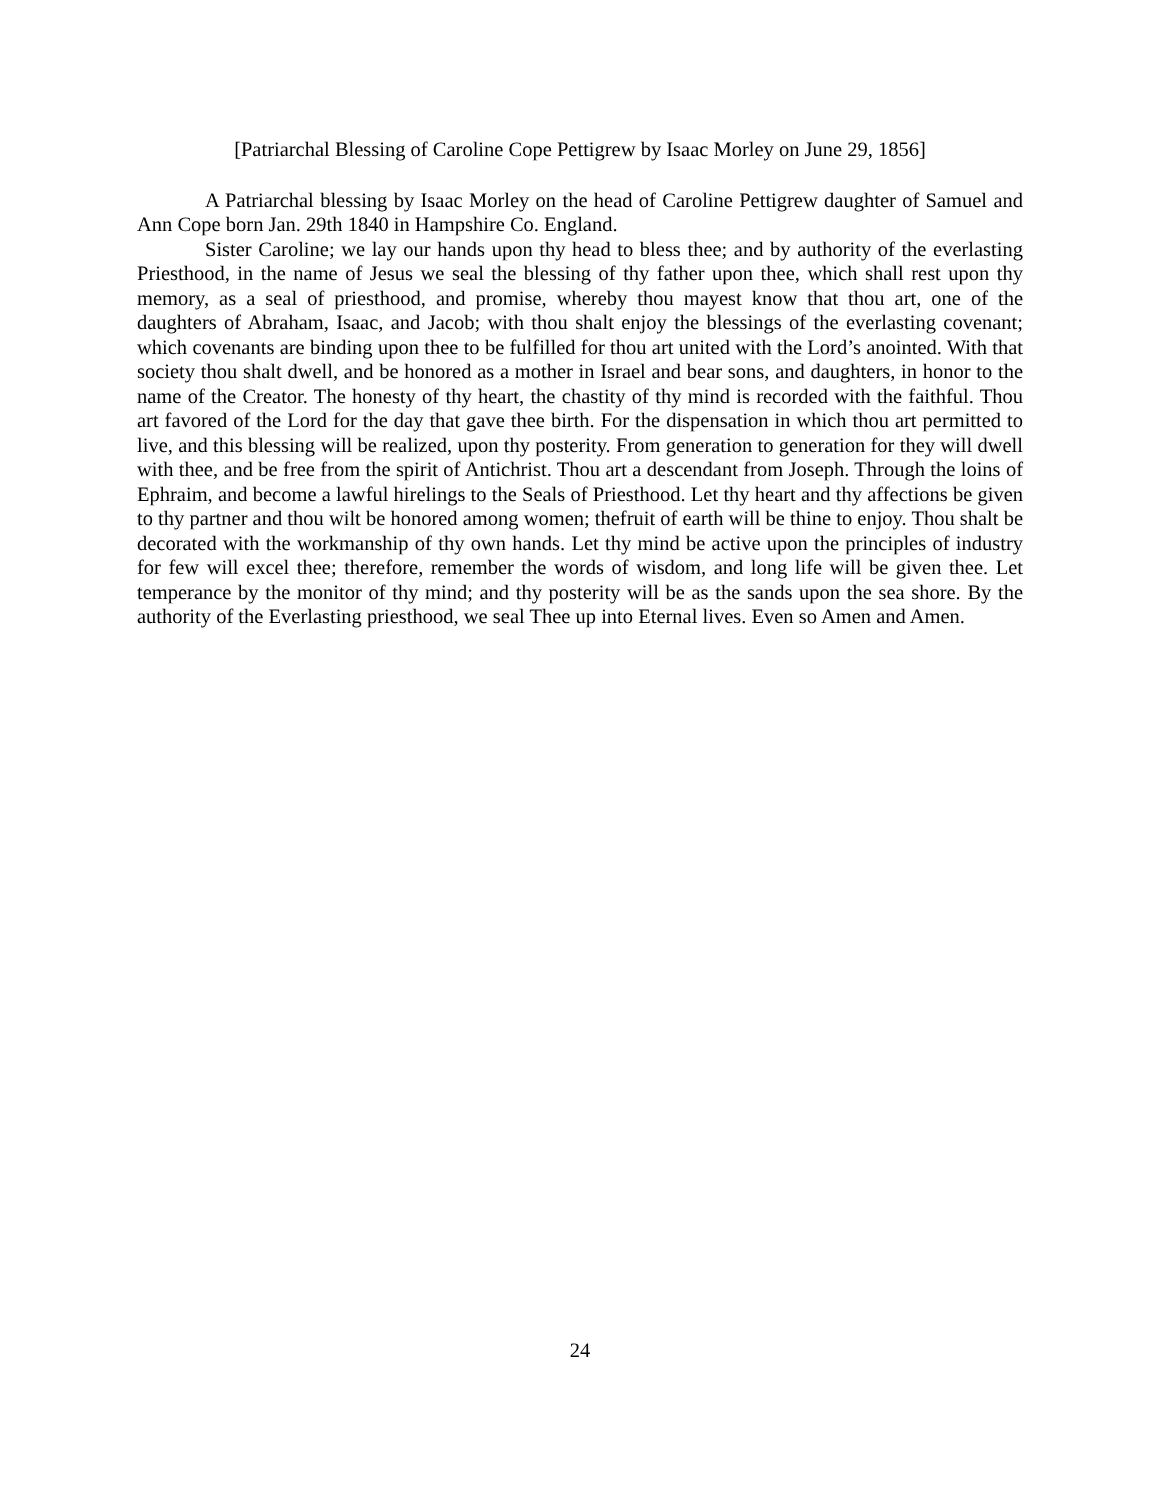[Patriarchal Blessing of Caroline Cope Pettigrew by Isaac Morley on June 29, 1856]
A Patriarchal blessing by Isaac Morley on the head of Caroline Pettigrew daughter of Samuel and Ann Cope born Jan. 29th 1840 in Hampshire Co. England.
Sister Caroline; we lay our hands upon thy head to bless thee; and by authority of the everlasting Priesthood, in the name of Jesus we seal the blessing of thy father upon thee, which shall rest upon thy memory, as a seal of priesthood, and promise, whereby thou mayest know that thou art, one of the daughters of Abraham, Isaac, and Jacob; with thou shalt enjoy the blessings of the everlasting covenant; which covenants are binding upon thee to be fulfilled for thou art united with the Lord’s anointed. With that society thou shalt dwell, and be honored as a mother in Israel and bear sons, and daughters, in honor to the name of the Creator. The honesty of thy heart, the chastity of thy mind is recorded with the faithful. Thou art favored of the Lord for the day that gave thee birth. For the dispensation in which thou art permitted to live, and this blessing will be realized, upon thy posterity. From generation to generation for they will dwell with thee, and be free from the spirit of Antichrist. Thou art a descendant from Joseph. Through the loins of Ephraim, and become a lawful hirelings to the Seals of Priesthood. Let thy heart and thy affections be given to thy partner and thou wilt be honored among women; thefruit of earth will be thine to enjoy. Thou shalt be decorated with the workmanship of thy own hands. Let thy mind be active upon the principles of industry for few will excel thee; therefore, remember the words of wisdom, and long life will be given thee. Let temperance by the monitor of thy mind; and thy posterity will be as the sands upon the sea shore. By the authority of the Everlasting priesthood, we seal Thee up into Eternal lives. Even so Amen and Amen.
24